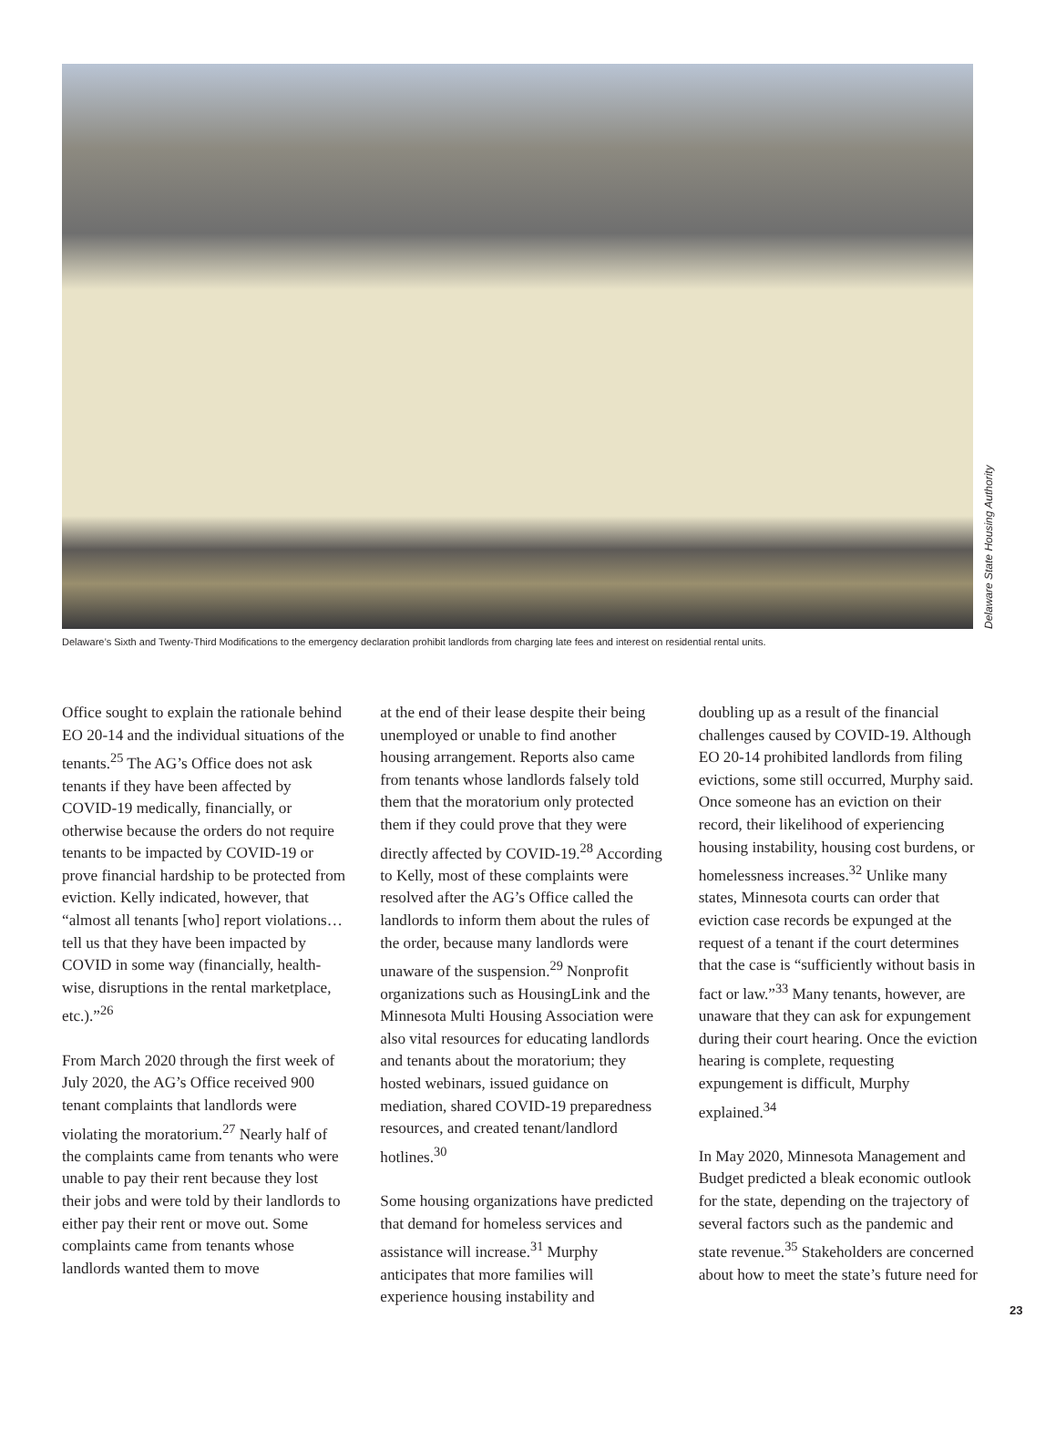Delaware State Housing Authority
Delaware’s Sixth and Twenty-Third Modifications to the emergency declaration prohibit landlords from charging late fees and interest on residential rental units.
Office sought to explain the rationale behind EO 20-14 and the individual situations of the tenants.<sup>25</sup> The AG’s Office does not ask tenants if they have been affected by COVID-19 medically, financially, or otherwise because the orders do not require tenants to be impacted by COVID-19 or prove financial hardship to be protected from eviction. Kelly indicated, however, that “almost all tenants [who] report violations…tell us that they have been impacted by COVID in some way (financially, health-wise, disruptions in the rental marketplace, etc.).”<sup>26</sup>
From March 2020 through the first week of July 2020, the AG’s Office received 900 tenant complaints that landlords were violating the moratorium.<sup>27</sup> Nearly half of the complaints came from tenants who were unable to pay their rent because they lost their jobs and were told by their landlords to either pay their rent or move out. Some complaints came from tenants whose landlords wanted them to move
at the end of their lease despite their being unemployed or unable to find another housing arrangement. Reports also came from tenants whose landlords falsely told them that the moratorium only protected them if they could prove that they were directly affected by COVID-19.<sup>28</sup> According to Kelly, most of these complaints were resolved after the AG’s Office called the landlords to inform them about the rules of the order, because many landlords were unaware of the suspension.<sup>29</sup> Nonprofit organizations such as HousingLink and the Minnesota Multi Housing Association were also vital resources for educating landlords and tenants about the moratorium; they hosted webinars, issued guidance on mediation, shared COVID-19 preparedness resources, and created tenant/landlord hotlines.<sup>30</sup>
Some housing organizations have predicted that demand for homeless services and assistance will increase.<sup>31</sup> Murphy anticipates that more families will experience housing instability and
doubling up as a result of the financial challenges caused by COVID-19. Although EO 20-14 prohibited landlords from filing evictions, some still occurred, Murphy said. Once someone has an eviction on their record, their likelihood of experiencing housing instability, housing cost burdens, or homelessness increases.<sup>32</sup> Unlike many states, Minnesota courts can order that eviction case records be expunged at the request of a tenant if the court determines that the case is “sufficiently without basis in fact or law.”<sup>33</sup> Many tenants, however, are unaware that they can ask for expungement during their court hearing. Once the eviction hearing is complete, requesting expungement is difficult, Murphy explained.<sup>34</sup>
In May 2020, Minnesota Management and Budget predicted a bleak economic outlook for the state, depending on the trajectory of several factors such as the pandemic and state revenue.<sup>35</sup> Stakeholders are concerned about how to meet the state’s future need for
23